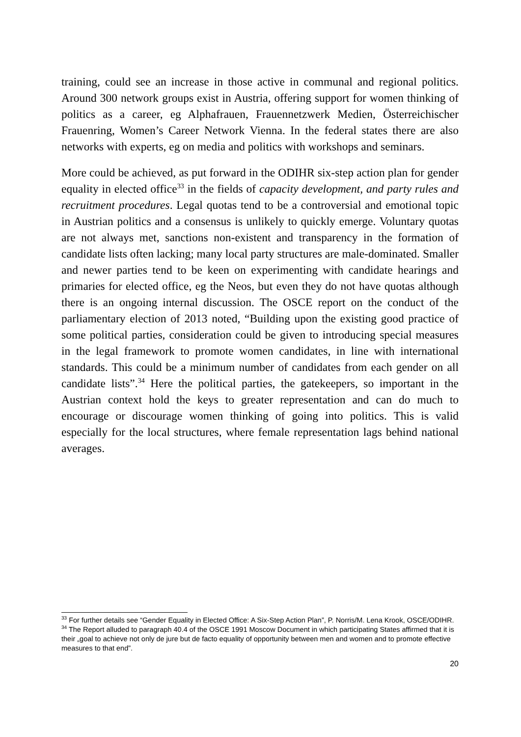training, could see an increase in those active in communal and regional politics. Around 300 network groups exist in Austria, offering support for women thinking of politics as a career, eg Alphafrauen, Frauennetzwerk Medien, Österreichischer Frauenring, Women’s Career Network Vienna. In the federal states there are also networks with experts, eg on media and politics with workshops and seminars.
More could be achieved, as put forward in the ODIHR six-step action plan for gender equality in elected office<sup>33</sup> in the fields of capacity development, and party rules and recruitment procedures. Legal quotas tend to be a controversial and emotional topic in Austrian politics and a consensus is unlikely to quickly emerge. Voluntary quotas are not always met, sanctions non-existent and transparency in the formation of candidate lists often lacking; many local party structures are male-dominated. Smaller and newer parties tend to be keen on experimenting with candidate hearings and primaries for elected office, eg the Neos, but even they do not have quotas although there is an ongoing internal discussion. The OSCE report on the conduct of the parliamentary election of 2013 noted, “Building upon the existing good practice of some political parties, consideration could be given to introducing special measures in the legal framework to promote women candidates, in line with international standards. This could be a minimum number of candidates from each gender on all candidate lists”.<sup>34</sup> Here the political parties, the gatekeepers, so important in the Austrian context hold the keys to greater representation and can do much to encourage or discourage women thinking of going into politics. This is valid especially for the local structures, where female representation lags behind national averages.
<sup>33</sup> For further details see “Gender Equality in Elected Office: A Six-Step Action Plan”, P. Norris/M. Lena Krook, OSCE/ODIHR.
<sup>34</sup> The Report alluded to paragraph 40.4 of the OSCE 1991 Moscow Document in which participating States affirmed that it is their „goal to achieve not only de jure but de facto equality of opportunity between men and women and to promote effective measures to that end”.
20